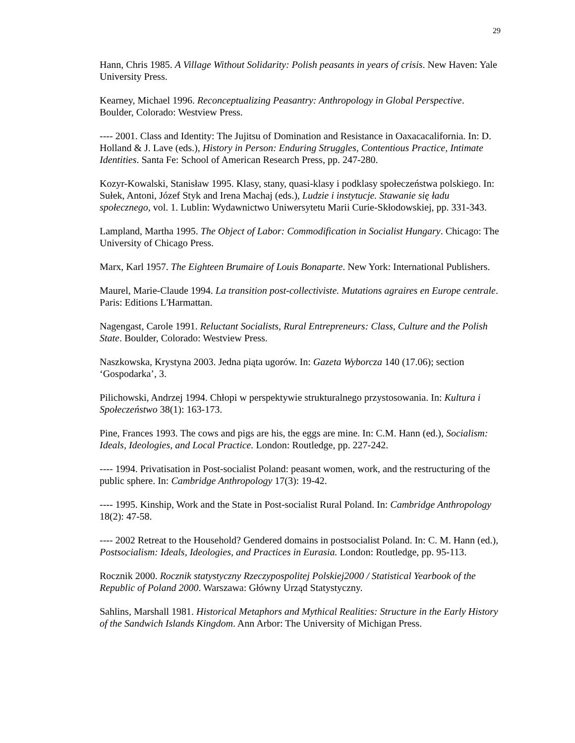29
Hann, Chris 1985. A Village Without Solidarity: Polish peasants in years of crisis. New Haven: Yale University Press.
Kearney, Michael 1996. Reconceptualizing Peasantry: Anthropology in Global Perspective. Boulder, Colorado: Westview Press.
---- 2001. Class and Identity: The Jujitsu of Domination and Resistance in Oaxacacalifornia. In: D. Holland & J. Lave (eds.), History in Person: Enduring Struggles, Contentious Practice, Intimate Identities. Santa Fe: School of American Research Press, pp. 247-280.
Kozyr-Kowalski, Stanisław 1995. Klasy, stany, quasi-klasy i podklasy społeczeństwa polskiego. In: Sułek, Antoni, Józef Styk and Irena Machaj (eds.), Ludzie i instytucje. Stawanie się ładu społecznego, vol. 1. Lublin: Wydawnictwo Uniwersytetu Marii Curie-Skłodowskiej, pp. 331-343.
Lampland, Martha 1995. The Object of Labor: Commodification in Socialist Hungary. Chicago: The University of Chicago Press.
Marx, Karl 1957. The Eighteen Brumaire of Louis Bonaparte. New York: International Publishers.
Maurel, Marie-Claude 1994. La transition post-collectiviste. Mutations agraires en Europe centrale. Paris: Editions L'Harmattan.
Nagengast, Carole 1991. Reluctant Socialists, Rural Entrepreneurs: Class, Culture and the Polish State. Boulder, Colorado: Westview Press.
Naszkowska, Krystyna 2003. Jedna piąta ugorów. In: Gazeta Wyborcza 140 (17.06); section ‘Gospodarka’, 3.
Pilichowski, Andrzej 1994. Chłopi w perspektywie strukturalnego przystosowania. In: Kultura i Społeczeństwo 38(1): 163-173.
Pine, Frances 1993. The cows and pigs are his, the eggs are mine. In: C.M. Hann (ed.), Socialism: Ideals, Ideologies, and Local Practice. London: Routledge, pp. 227-242.
---- 1994. Privatisation in Post-socialist Poland: peasant women, work, and the restructuring of the public sphere. In: Cambridge Anthropology 17(3): 19-42.
---- 1995. Kinship, Work and the State in Post-socialist Rural Poland. In: Cambridge Anthropology 18(2): 47-58.
---- 2002 Retreat to the Household? Gendered domains in postsocialist Poland. In: C. M. Hann (ed.), Postsocialism: Ideals, Ideologies, and Practices in Eurasia. London: Routledge, pp. 95-113.
Rocznik 2000. Rocznik statystyczny Rzeczypospolitej Polskiej2000 / Statistical Yearbook of the Republic of Poland 2000. Warszawa: Główny Urząd Statystyczny.
Sahlins, Marshall 1981. Historical Metaphors and Mythical Realities: Structure in the Early History of the Sandwich Islands Kingdom. Ann Arbor: The University of Michigan Press.